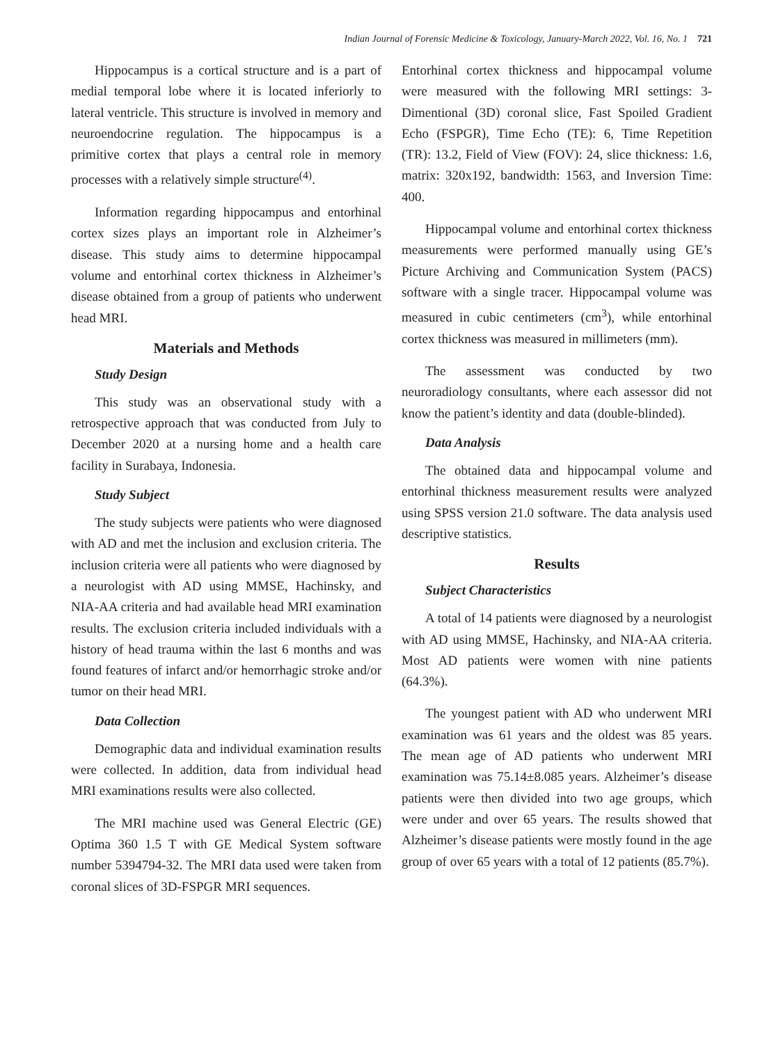Indian Journal of Forensic Medicine & Toxicology, January-March 2022, Vol. 16, No. 1 721
Hippocampus is a cortical structure and is a part of medial temporal lobe where it is located inferiorly to lateral ventricle. This structure is involved in memory and neuroendocrine regulation. The hippocampus is a primitive cortex that plays a central role in memory processes with a relatively simple structure<sup>(4)</sup>.
Information regarding hippocampus and entorhinal cortex sizes plays an important role in Alzheimer’s disease. This study aims to determine hippocampal volume and entorhinal cortex thickness in Alzheimer’s disease obtained from a group of patients who underwent head MRI.
Materials and Methods
Study Design
This study was an observational study with a retrospective approach that was conducted from July to December 2020 at a nursing home and a health care facility in Surabaya, Indonesia.
Study Subject
The study subjects were patients who were diagnosed with AD and met the inclusion and exclusion criteria. The inclusion criteria were all patients who were diagnosed by a neurologist with AD using MMSE, Hachinsky, and NIA-AA criteria and had available head MRI examination results. The exclusion criteria included individuals with a history of head trauma within the last 6 months and was found features of infarct and/or hemorrhagic stroke and/or tumor on their head MRI.
Data Collection
Demographic data and individual examination results were collected. In addition, data from individual head MRI examinations results were also collected.
The MRI machine used was General Electric (GE) Optima 360 1.5 T with GE Medical System software number 5394794-32. The MRI data used were taken from coronal slices of 3D-FSPGR MRI sequences.
Entorhinal cortex thickness and hippocampal volume were measured with the following MRI settings: 3-Dimentional (3D) coronal slice, Fast Spoiled Gradient Echo (FSPGR), Time Echo (TE): 6, Time Repetition (TR): 13.2, Field of View (FOV): 24, slice thickness: 1.6, matrix: 320x192, bandwidth: 1563, and Inversion Time: 400.
Hippocampal volume and entorhinal cortex thickness measurements were performed manually using GE’s Picture Archiving and Communication System (PACS) software with a single tracer. Hippocampal volume was measured in cubic centimeters (cm<sup>3</sup>), while entorhinal cortex thickness was measured in millimeters (mm).
The assessment was conducted by two neuroradiology consultants, where each assessor did not know the patient’s identity and data (double-blinded).
Data Analysis
The obtained data and hippocampal volume and entorhinal thickness measurement results were analyzed using SPSS version 21.0 software. The data analysis used descriptive statistics.
Results
Subject Characteristics
A total of 14 patients were diagnosed by a neurologist with AD using MMSE, Hachinsky, and NIA-AA criteria. Most AD patients were women with nine patients (64.3%).
The youngest patient with AD who underwent MRI examination was 61 years and the oldest was 85 years. The mean age of AD patients who underwent MRI examination was 75.14±8.085 years. Alzheimer’s disease patients were then divided into two age groups, which were under and over 65 years. The results showed that Alzheimer’s disease patients were mostly found in the age group of over 65 years with a total of 12 patients (85.7%).